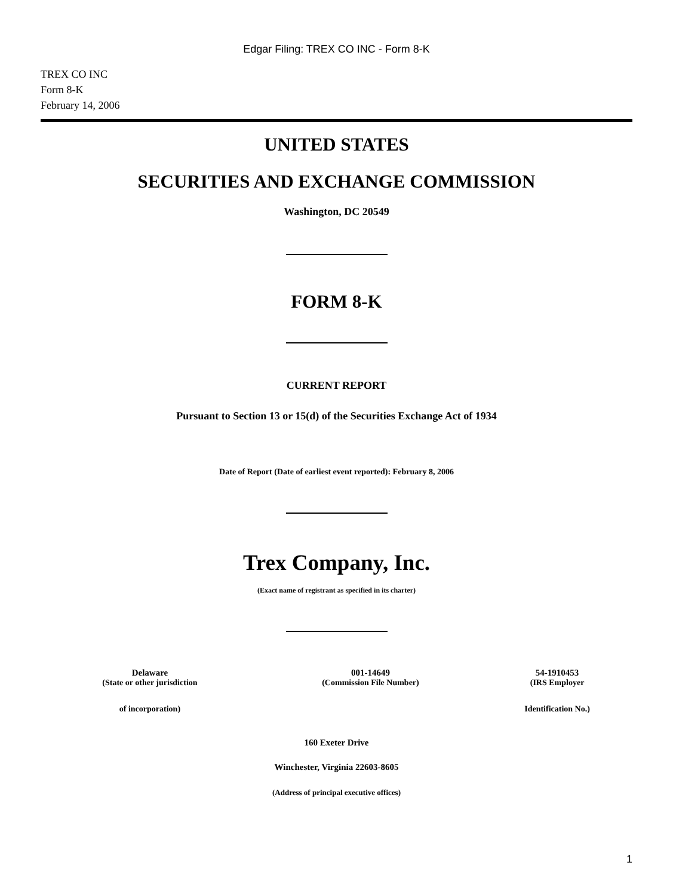Edgar Filing: TREX CO INC - Form 8-K
TREX CO INC
Form 8-K
February 14, 2006
UNITED STATES
SECURITIES AND EXCHANGE COMMISSION
Washington, DC 20549
FORM 8-K
CURRENT REPORT
Pursuant to Section 13 or 15(d) of the Securities Exchange Act of 1934
Date of Report (Date of earliest event reported): February 8, 2006
Trex Company, Inc.
(Exact name of registrant as specified in its charter)
| Delaware | 001-14649 | 54-1910453 |
| (State or other jurisdiction | (Commission File Number) | (IRS Employer |
| of incorporation) | | Identification No.) |
160 Exeter Drive
Winchester, Virginia 22603-8605
(Address of principal executive offices)
1